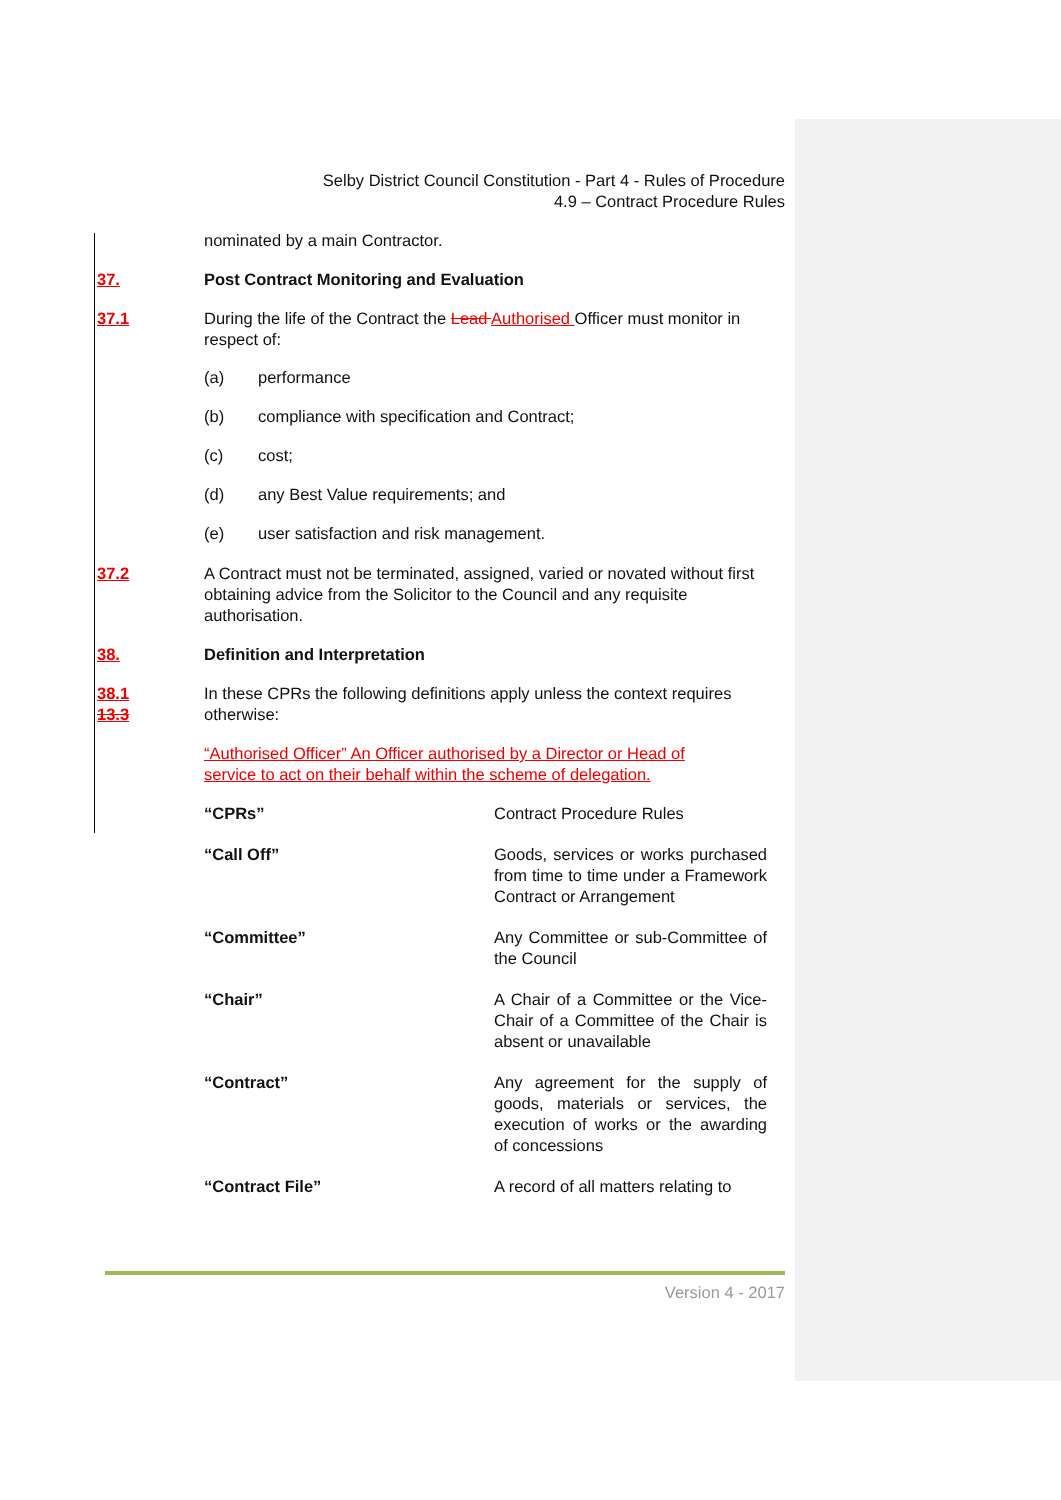Selby District Council Constitution - Part 4 - Rules of Procedure
4.9 – Contract Procedure Rules
nominated by a main Contractor.
37. Post Contract Monitoring and Evaluation
37.1 During the life of the Contract the Lead Authorised Officer must monitor in respect of:
(a) performance
(b) compliance with specification and Contract;
(c) cost;
(d) any Best Value requirements; and
(e) user satisfaction and risk management.
37.2 A Contract must not be terminated, assigned, varied or novated without first obtaining advice from the Solicitor to the Council and any requisite authorisation.
38. Definition and Interpretation
38.1
13.3
In these CPRs the following definitions apply unless the context requires otherwise:
“Authorised Officer” An Officer authorised by a Director or Head of service to act on their behalf within the scheme of delegation.
| “CPRs” | Contract Procedure Rules |
| “Call Off” | Goods, services or works purchased from time to time under a Framework Contract or Arrangement |
| “Committee” | Any Committee or sub-Committee of the Council |
| “Chair” | A Chair of a Committee or the Vice-Chair of a Committee of the Chair is absent or unavailable |
| “Contract” | Any agreement for the supply of goods, materials or services, the execution of works or the awarding of concessions |
| “Contract File” | A record of all matters relating to |
Version 4 - 2017